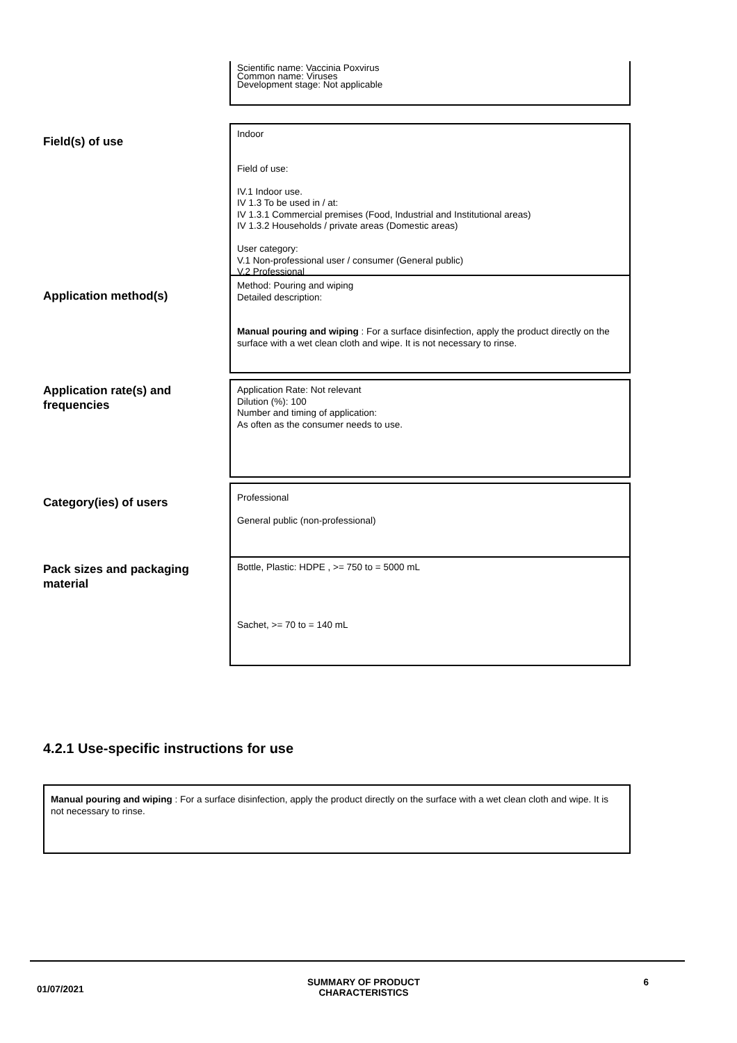Scientific name: Vaccinia Poxvirus
Common name: Viruses
Development stage: Not applicable
Field(s) of use
Indoor
Field of use:
IV.1 Indoor use.
IV 1.3 To be used in / at:
IV 1.3.1 Commercial premises (Food, Industrial and Institutional areas)
IV 1.3.2 Households / private areas (Domestic areas)
User category:
V.1 Non-professional user / consumer (General public)
V.2 Professional
Application method(s)
Method: Pouring and wiping
Detailed description:
Manual pouring and wiping : For a surface disinfection, apply the product directly on the surface with a wet clean cloth and wipe. It is not necessary to rinse.
Application rate(s) and frequencies
Application Rate: Not relevant
Dilution (%): 100
Number and timing of application:
As often as the consumer needs to use.
Category(ies) of users
Professional
General public (non-professional)
Pack sizes and packaging material
Bottle, Plastic: HDPE , >= 750 to = 5000 mL
Sachet, >= 70 to = 140 mL
4.2.1 Use-specific instructions for use
Manual pouring and wiping : For a surface disinfection, apply the product directly on the surface with a wet clean cloth and wipe. It is not necessary to rinse.
01/07/2021
SUMMARY OF PRODUCT
CHARACTERISTICS
6